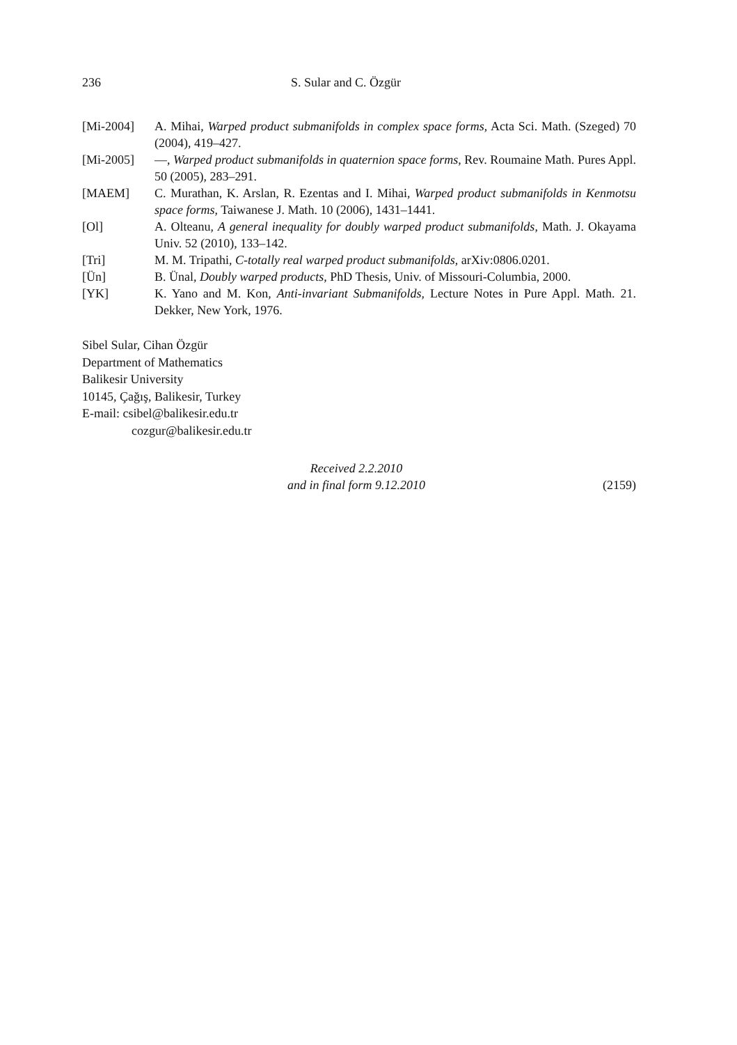236 S. Sular and C. Özgür
[Mi-2004] A. Mihai, Warped product submanifolds in complex space forms, Acta Sci. Math. (Szeged) 70 (2004), 419–427.
[Mi-2005] —, Warped product submanifolds in quaternion space forms, Rev. Roumaine Math. Pures Appl. 50 (2005), 283–291.
[MAEM] C. Murathan, K. Arslan, R. Ezentas and I. Mihai, Warped product submanifolds in Kenmotsu space forms, Taiwanese J. Math. 10 (2006), 1431–1441.
[Ol] A. Olteanu, A general inequality for doubly warped product submanifolds, Math. J. Okayama Univ. 52 (2010), 133–142.
[Tri] M. M. Tripathi, C-totally real warped product submanifolds, arXiv:0806.0201.
[Ün] B. Ünal, Doubly warped products, PhD Thesis, Univ. of Missouri-Columbia, 2000.
[YK] K. Yano and M. Kon, Anti-invariant Submanifolds, Lecture Notes in Pure Appl. Math. 21. Dekker, New York, 1976.
Sibel Sular, Cihan Özgür
Department of Mathematics
Balikesir University
10145, Çağış, Balikesir, Turkey
E-mail: csibel@balikesir.edu.tr
cozgur@balikesir.edu.tr
Received 2.2.2010
and in final form 9.12.2010
(2159)